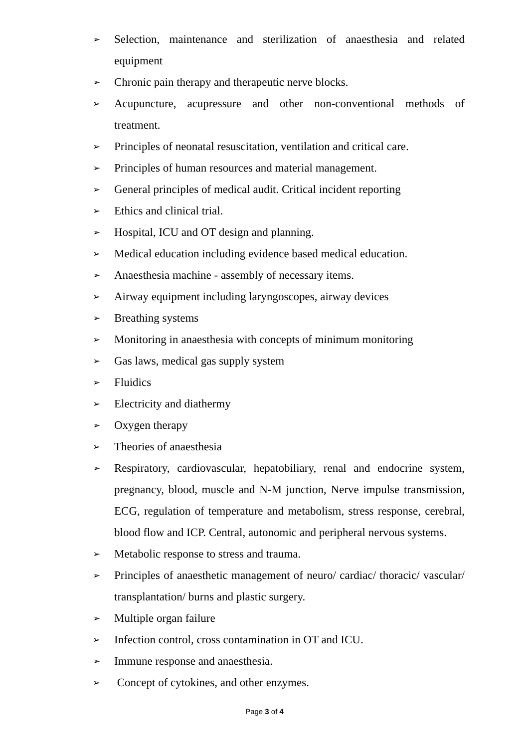➢ Selection, maintenance and sterilization of anaesthesia and related equipment
➢ Chronic pain therapy and therapeutic nerve blocks.
➢ Acupuncture, acupressure and other non-conventional methods of treatment.
➢ Principles of neonatal resuscitation, ventilation and critical care.
➢ Principles of human resources and material management.
➢ General principles of medical audit. Critical incident reporting
➢ Ethics and clinical trial.
➢ Hospital, ICU and OT design and planning.
➢ Medical education including evidence based medical education.
➢ Anaesthesia machine - assembly of necessary items.
➢ Airway equipment including laryngoscopes, airway devices
➢ Breathing systems
➢ Monitoring in anaesthesia with concepts of minimum monitoring
➢ Gas laws, medical gas supply system
➢ Fluidics
➢ Electricity and diathermy
➢ Oxygen therapy
➢ Theories of anaesthesia
➢ Respiratory, cardiovascular, hepatobiliary, renal and endocrine system, pregnancy, blood, muscle and N-M junction, Nerve impulse transmission, ECG, regulation of temperature and metabolism, stress response, cerebral, blood flow and ICP. Central, autonomic and peripheral nervous systems.
➢ Metabolic response to stress and trauma.
➢ Principles of anaesthetic management of neuro/ cardiac/ thoracic/ vascular/ transplantation/ burns and plastic surgery.
➢ Multiple organ failure
➢ Infection control, cross contamination in OT and ICU.
➢ Immune response and anaesthesia.
➢ Concept of cytokines, and other enzymes.
Page 3 of 4